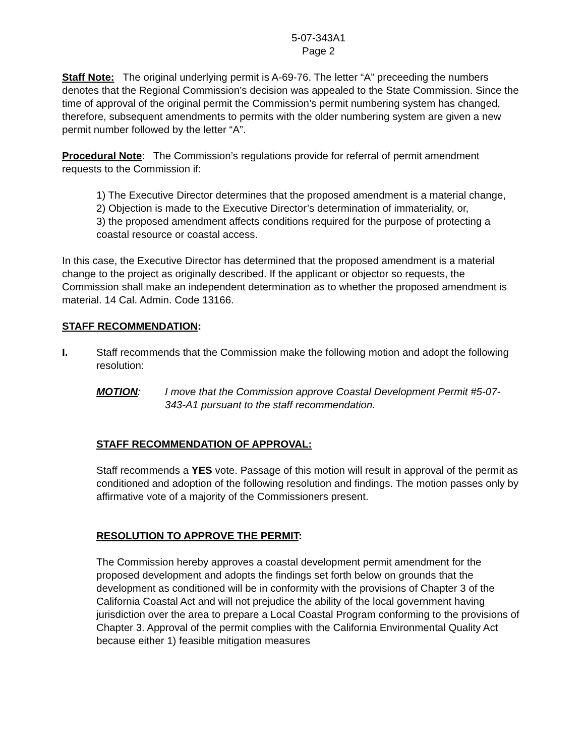5-07-343A1
Page 2
Staff Note: The original underlying permit is A-69-76. The letter “A” preceeding the numbers denotes that the Regional Commission’s decision was appealed to the State Commission. Since the time of approval of the original permit the Commission’s permit numbering system has changed, therefore, subsequent amendments to permits with the older numbering system are given a new permit number followed by the letter “A”.
Procedural Note: The Commission’s regulations provide for referral of permit amendment requests to the Commission if:
1) The Executive Director determines that the proposed amendment is a material change,
2) Objection is made to the Executive Director’s determination of immateriality, or,
3) the proposed amendment affects conditions required for the purpose of protecting a coastal resource or coastal access.
In this case, the Executive Director has determined that the proposed amendment is a material change to the project as originally described. If the applicant or objector so requests, the Commission shall make an independent determination as to whether the proposed amendment is material. 14 Cal. Admin. Code 13166.
STAFF RECOMMENDATION:
I. Staff recommends that the Commission make the following motion and adopt the following resolution:
MOTION: I move that the Commission approve Coastal Development Permit #5-07-343-A1 pursuant to the staff recommendation.
STAFF RECOMMENDATION OF APPROVAL:
Staff recommends a YES vote. Passage of this motion will result in approval of the permit as conditioned and adoption of the following resolution and findings. The motion passes only by affirmative vote of a majority of the Commissioners present.
RESOLUTION TO APPROVE THE PERMIT:
The Commission hereby approves a coastal development permit amendment for the proposed development and adopts the findings set forth below on grounds that the development as conditioned will be in conformity with the provisions of Chapter 3 of the California Coastal Act and will not prejudice the ability of the local government having jurisdiction over the area to prepare a Local Coastal Program conforming to the provisions of Chapter 3. Approval of the permit complies with the California Environmental Quality Act because either 1) feasible mitigation measures